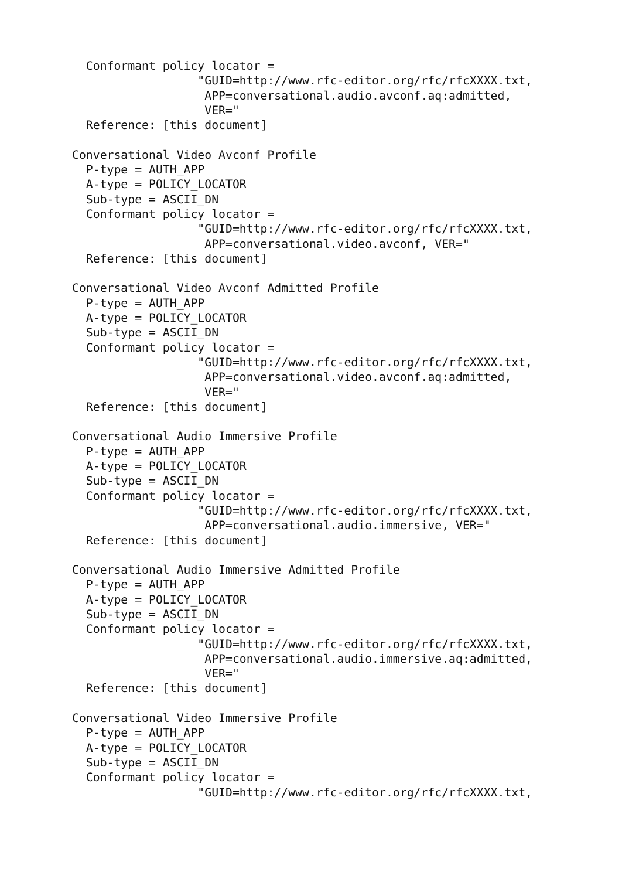Conformant policy locator =
                  "GUID=http://www.rfc-editor.org/rfc/rfcXXXX.txt,
                   APP=conversational.audio.avconf.aq:admitted,
                   VER="
  Reference: [this document]

Conversational Video Avconf Profile
  P-type = AUTH_APP
  A-type = POLICY_LOCATOR
  Sub-type = ASCII_DN
  Conformant policy locator =
                  "GUID=http://www.rfc-editor.org/rfc/rfcXXXX.txt,
                   APP=conversational.video.avconf, VER="
  Reference: [this document]

Conversational Video Avconf Admitted Profile
  P-type = AUTH_APP
  A-type = POLICY_LOCATOR
  Sub-type = ASCII_DN
  Conformant policy locator =
                  "GUID=http://www.rfc-editor.org/rfc/rfcXXXX.txt,
                   APP=conversational.video.avconf.aq:admitted,
                   VER="
  Reference: [this document]

Conversational Audio Immersive Profile
  P-type = AUTH_APP
  A-type = POLICY_LOCATOR
  Sub-type = ASCII_DN
  Conformant policy locator =
                  "GUID=http://www.rfc-editor.org/rfc/rfcXXXX.txt,
                   APP=conversational.audio.immersive, VER="
  Reference: [this document]

Conversational Audio Immersive Admitted Profile
  P-type = AUTH_APP
  A-type = POLICY_LOCATOR
  Sub-type = ASCII_DN
  Conformant policy locator =
                  "GUID=http://www.rfc-editor.org/rfc/rfcXXXX.txt,
                   APP=conversational.audio.immersive.aq:admitted,
                   VER="
  Reference: [this document]

Conversational Video Immersive Profile
  P-type = AUTH_APP
  A-type = POLICY_LOCATOR
  Sub-type = ASCII_DN
  Conformant policy locator =
                  "GUID=http://www.rfc-editor.org/rfc/rfcXXXX.txt,